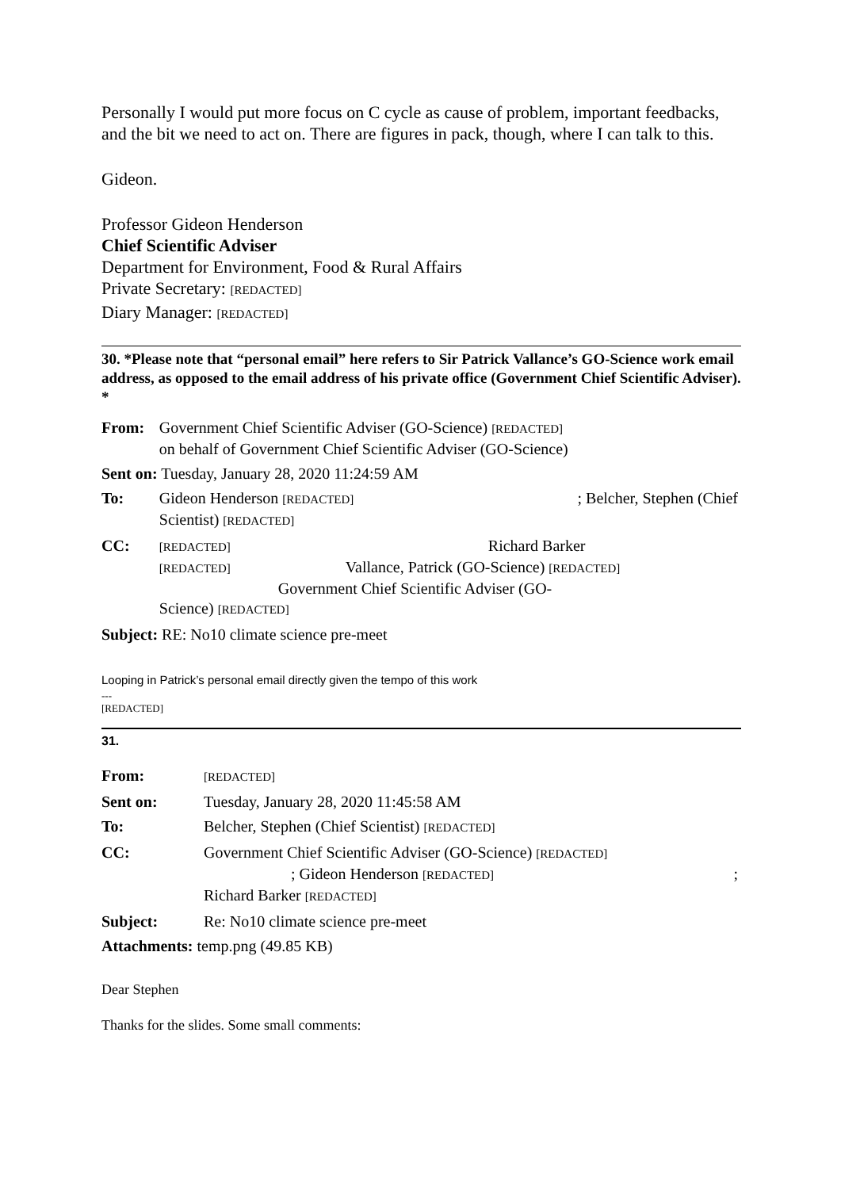Personally I would put more focus on C cycle as cause of problem, important feedbacks, and the bit we need to act on. There are figures in pack, though, where I can talk to this.
Gideon.
Professor Gideon Henderson
Chief Scientific Adviser
Department for Environment, Food & Rural Affairs
Private Secretary: [REDACTED]
Diary Manager: [REDACTED]
30. *Please note that “personal email” here refers to Sir Patrick Vallance’s GO-Science work email address, as opposed to the email address of his private office (Government Chief Scientific Adviser). *
| From: | Government Chief Scientific Adviser (GO-Science) [REDACTED] on behalf of Government Chief Scientific Adviser (GO-Science) |
| Sent on: Tuesday, January 28, 2020 11:24:59 AM | |
| To: | Gideon Henderson [REDACTED] ; Belcher, Stephen (Chief Scientist) [REDACTED] |
| CC: | [REDACTED] Richard Barker [REDACTED] Vallance, Patrick (GO-Science) [REDACTED] Government Chief Scientific Adviser (GO- Science) [REDACTED] |
| Subject: RE: No10 climate science pre-meet | |
Looping in Patrick’s personal email directly given the tempo of this work
---
[REDACTED]
31.
| From: | [REDACTED] |
| Sent on: | Tuesday, January 28, 2020 11:45:58 AM |
| To: | Belcher, Stephen (Chief Scientist) [REDACTED] |
| CC: | Government Chief Scientific Adviser (GO-Science) [REDACTED] ; Gideon Henderson [REDACTED] ; Richard Barker [REDACTED] |
| Subject: | Re: No10 climate science pre-meet |
| Attachments: temp.png (49.85 KB) | |
Dear Stephen
Thanks for the slides. Some small comments: